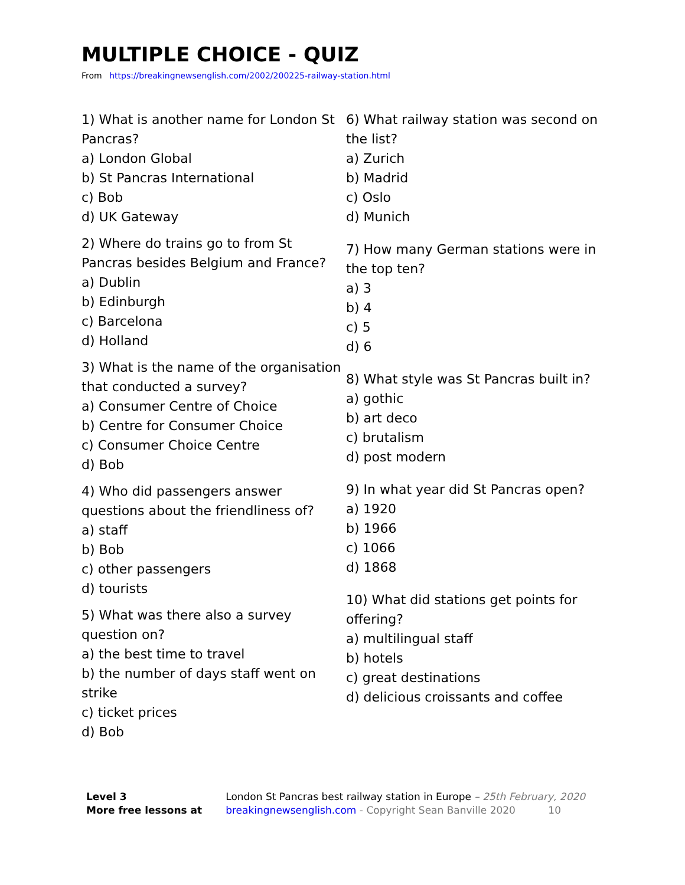MULTIPLE CHOICE - QUIZ
From https://breakingnewsenglish.com/2002/200225-railway-station.html
1) What is another name for London St Pancras?
a) London Global
b) St Pancras International
c) Bob
d) UK Gateway
2) Where do trains go to from St Pancras besides Belgium and France?
a) Dublin
b) Edinburgh
c) Barcelona
d) Holland
3) What is the name of the organisation that conducted a survey?
a) Consumer Centre of Choice
b) Centre for Consumer Choice
c) Consumer Choice Centre
d) Bob
4) Who did passengers answer questions about the friendliness of?
a) staff
b) Bob
c) other passengers
d) tourists
5) What was there also a survey question on?
a) the best time to travel
b) the number of days staff went on strike
c) ticket prices
d) Bob
6) What railway station was second on the list?
a) Zurich
b) Madrid
c) Oslo
d) Munich
7) How many German stations were in the top ten?
a) 3
b) 4
c) 5
d) 6
8) What style was St Pancras built in?
a) gothic
b) art deco
c) brutalism
d) post modern
9) In what year did St Pancras open?
a) 1920
b) 1966
c) 1066
d) 1868
10) What did stations get points for offering?
a) multilingual staff
b) hotels
c) great destinations
d) delicious croissants and coffee
Level 3
More free lessons at
London St Pancras best railway station in Europe – 25th February, 2020
breakingnewsenglish.com - Copyright Sean Banville 2020 10